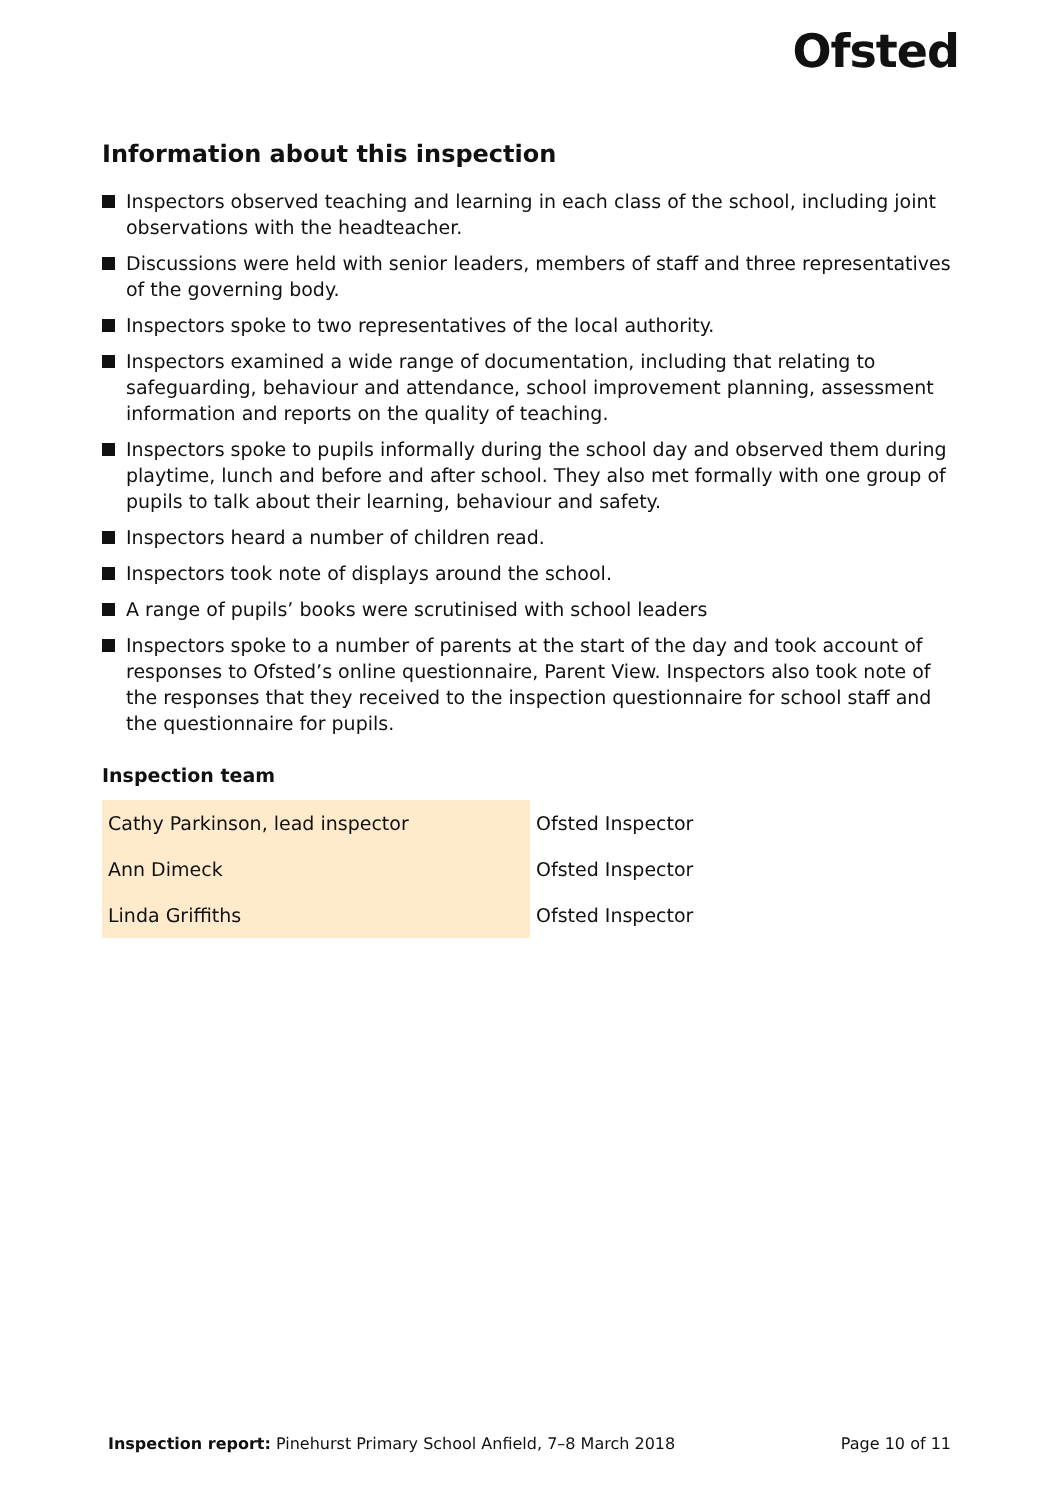Ofsted
Information about this inspection
Inspectors observed teaching and learning in each class of the school, including joint observations with the headteacher.
Discussions were held with senior leaders, members of staff and three representatives of the governing body.
Inspectors spoke to two representatives of the local authority.
Inspectors examined a wide range of documentation, including that relating to safeguarding, behaviour and attendance, school improvement planning, assessment information and reports on the quality of teaching.
Inspectors spoke to pupils informally during the school day and observed them during playtime, lunch and before and after school. They also met formally with one group of pupils to talk about their learning, behaviour and safety.
Inspectors heard a number of children read.
Inspectors took note of displays around the school.
A range of pupils’ books were scrutinised with school leaders
Inspectors spoke to a number of parents at the start of the day and took account of responses to Ofsted’s online questionnaire, Parent View. Inspectors also took note of the responses that they received to the inspection questionnaire for school staff and the questionnaire for pupils.
Inspection team
| Cathy Parkinson, lead inspector | Ofsted Inspector |
| Ann Dimeck | Ofsted Inspector |
| Linda Griffiths | Ofsted Inspector |
Inspection report: Pinehurst Primary School Anfield, 7–8 March 2018 Page 10 of 11